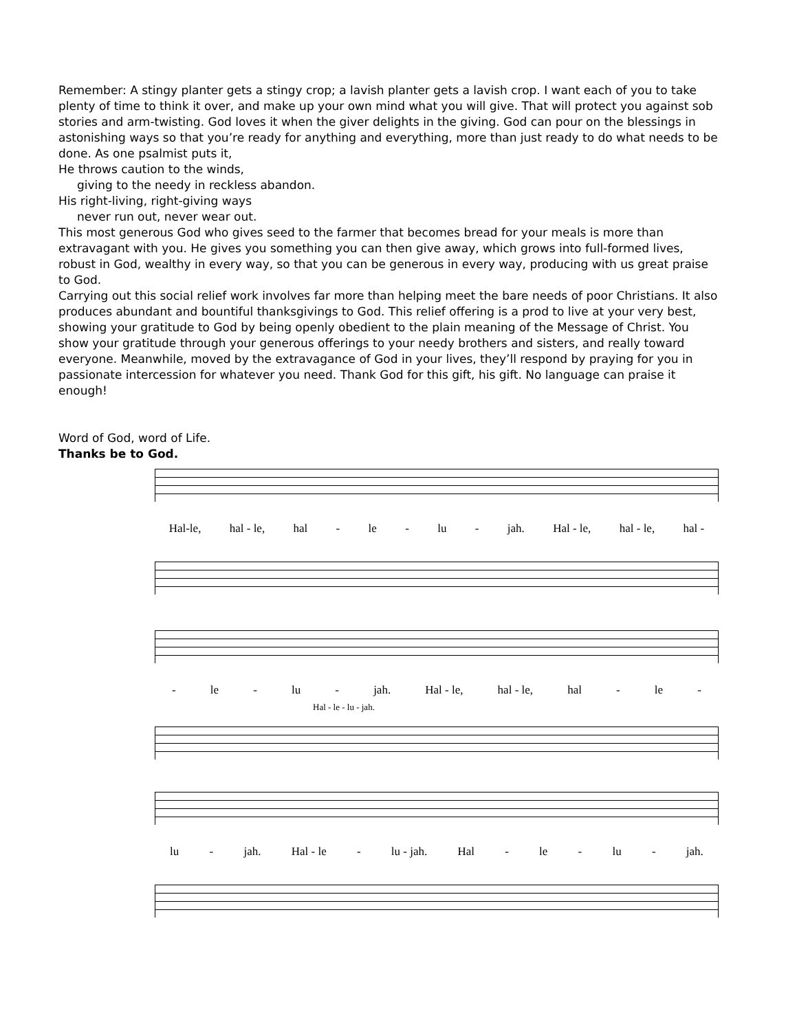Remember: A stingy planter gets a stingy crop; a lavish planter gets a lavish crop. I want each of you to take plenty of time to think it over, and make up your own mind what you will give. That will protect you against sob stories and arm-twisting. God loves it when the giver delights in the giving. God can pour on the blessings in astonishing ways so that you’re ready for anything and everything, more than just ready to do what needs to be done. As one psalmist puts it,
He throws caution to the winds,
giving to the needy in reckless abandon.
His right-living, right-giving ways
never run out, never wear out.
This most generous God who gives seed to the farmer that becomes bread for your meals is more than extravagant with you. He gives you something you can then give away, which grows into full-formed lives, robust in God, wealthy in every way, so that you can be generous in every way, producing with us great praise to God.
Carrying out this social relief work involves far more than helping meet the bare needs of poor Christians. It also produces abundant and bountiful thanksgivings to God. This relief offering is a prod to live at your very best, showing your gratitude to God by being openly obedient to the plain meaning of the Message of Christ. You show your gratitude through your generous offerings to your needy brothers and sisters, and really toward everyone. Meanwhile, moved by the extravagance of God in your lives, they’ll respond by praying for you in passionate intercession for whatever you need. Thank God for this gift, his gift. No language can praise it enough!
Word of God, word of Life.
Thanks be to God.
Hal-le, hal - le, hal - le - lu - jah. Hal - le, hal - le, hal -
- le - lu - jah. Hal - le, hal - le, hal - le -
Hal - le - lu - jah.
lu - jah. Hal - le - lu - jah. Hal - le - lu - jah.